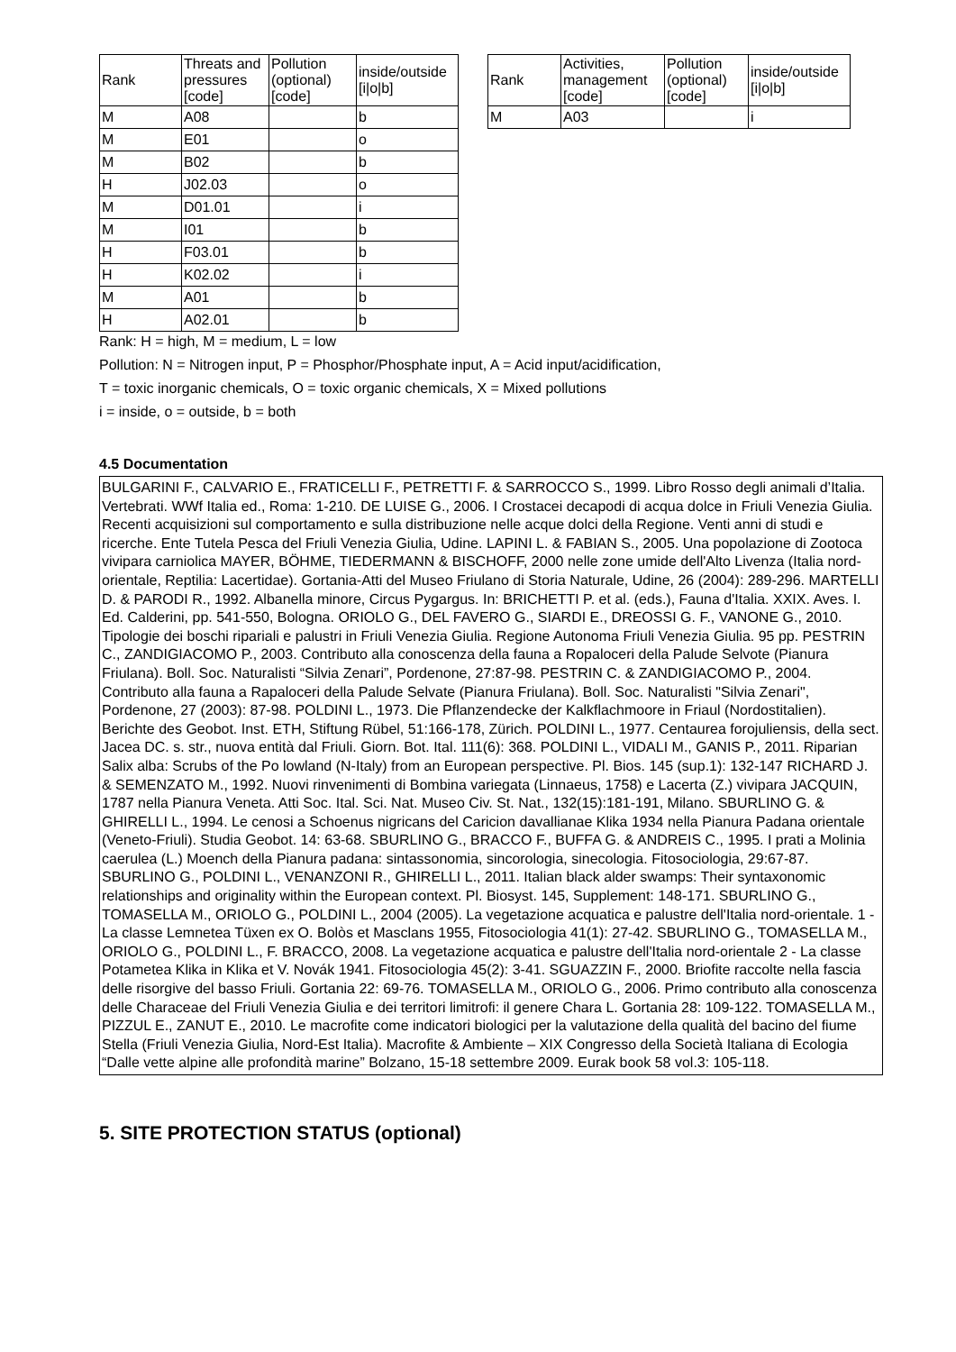| Rank | Threats and pressures [code] | Pollution (optional) [code] | inside/outside [i/o/b] |
| --- | --- | --- | --- |
| M | A08 | | b |
| M | E01 | | o |
| M | B02 | | b |
| H | J02.03 | | o |
| M | D01.01 | | i |
| M | I01 | | b |
| H | F03.01 | | b |
| H | K02.02 | | i |
| M | A01 | | b |
| H | A02.01 | | b |
| Rank | Activities, management [code] | Pollution (optional) [code] | inside/outside [i/o/b] |
| --- | --- | --- | --- |
| M | A03 | | i |
Rank: H = high, M = medium, L = low
Pollution: N = Nitrogen input, P = Phosphor/Phosphate input, A = Acid input/acidification,
T = toxic inorganic chemicals, O = toxic organic chemicals, X = Mixed pollutions
i = inside, o = outside, b = both
4.5 Documentation
BULGARINI F., CALVARIO E., FRATICELLI F., PETRETTI F. & SARROCCO S., 1999. Libro Rosso degli animali d’Italia. Vertebrati. WWf Italia ed., Roma: 1-210. DE LUISE G., 2006. I Crostacei decapodi di acqua dolce in Friuli Venezia Giulia. Recenti acquisizioni sul comportamento e sulla distribuzione nelle acque dolci della Regione. Venti anni di studi e ricerche. Ente Tutela Pesca del Friuli Venezia Giulia, Udine. LAPINI L. & FABIAN S., 2005. Una popolazione di Zootoca vivipara carniolica MAYER, BÖHME, TIEDERMANN & BISCHOFF, 2000 nelle zone umide dell'Alto Livenza (Italia nord-orientale, Reptilia: Lacertidae). Gortania-Atti del Museo Friulano di Storia Naturale, Udine, 26 (2004): 289-296. MARTELLI D. & PARODI R., 1992. Albanella minore, Circus Pygargus. In: BRICHETTI P. et al. (eds.), Fauna d'Italia. XXIX. Aves. I. Ed. Calderini, pp. 541-550, Bologna. ORIOLO G., DEL FAVERO G., SIARDI E., DREOSSI G. F., VANONE G., 2010. Tipologie dei boschi ripariali e palustri in Friuli Venezia Giulia. Regione Autonoma Friuli Venezia Giulia. 95 pp. PESTRIN C., ZANDIGIACOMO P., 2003. Contributo alla conoscenza della fauna a Ropaloceri della Palude Selvote (Pianura Friulana). Boll. Soc. Naturalisti “Silvia Zenari”, Pordenone, 27:87-98. PESTRIN C. & ZANDIGIACOMO P., 2004. Contributo alla fauna a Rapaloceri della Palude Selvate (Pianura Friulana). Boll. Soc. Naturalisti "Silvia Zenari", Pordenone, 27 (2003): 87-98. POLDINI L., 1973. Die Pflanzendecke der Kalkflachmoore in Friaul (Nordostitalien). Berichte des Geobot. Inst. ETH, Stiftung Rübel, 51:166-178, Zürich. POLDINI L., 1977. Centaurea forojuliensis, della sect. Jacea DC. s. str., nuova entità dal Friuli. Giorn. Bot. Ital. 111(6): 368. POLDINI L., VIDALI M., GANIS P., 2011. Riparian Salix alba: Scrubs of the Po lowland (N-Italy) from an European perspective. Pl. Bios. 145 (sup.1): 132-147 RICHARD J. & SEMENZATO M., 1992. Nuovi rinvenimenti di Bombina variegata (Linnaeus, 1758) e Lacerta (Z.) vivipara JACQUIN, 1787 nella Pianura Veneta. Atti Soc. Ital. Sci. Nat. Museo Civ. St. Nat., 132(15):181-191, Milano. SBURLINO G. & GHIRELLI L., 1994. Le cenosi a Schoenus nigricans del Caricion davallianae Klika 1934 nella Pianura Padana orientale (Veneto-Friuli). Studia Geobot. 14: 63-68. SBURLINO G., BRACCO F., BUFFA G. & ANDREIS C., 1995. I prati a Molinia caerulea (L.) Moench della Pianura padana: sintassonomia, sincorologia, sinecologia. Fitosociologia, 29:67-87. SBURLINO G., POLDINI L., VENANZONI R., GHIRELLI L., 2011. Italian black alder swamps: Their syntaxonomic relationships and originality within the European context. Pl. Biosyst. 145, Supplement: 148-171. SBURLINO G., TOMASELLA M., ORIOLO G., POLDINI L., 2004 (2005). La vegetazione acquatica e palustre dell'Italia nord-orientale. 1 - La classe Lemnetea Tüxen ex O. Bolòs et Masclans 1955, Fitosociologia 41(1): 27-42. SBURLINO G., TOMASELLA M., ORIOLO G., POLDINI L., F. BRACCO, 2008. La vegetazione acquatica e palustre dell'Italia nord-orientale 2 - La classe Potametea Klika in Klika et V. Novák 1941. Fitosociologia 45(2): 3-41. SGUAZZIN F., 2000. Briofite raccolte nella fascia delle risorgive del basso Friuli. Gortania 22: 69-76. TOMASELLA M., ORIOLO G., 2006. Primo contributo alla conoscenza delle Characeae del Friuli Venezia Giulia e dei territori limitrofi: il genere Chara L. Gortania 28: 109-122. TOMASELLA M., PIZZUL E., ZANUT E., 2010. Le macrofite come indicatori biologici per la valutazione della qualità del bacino del fiume Stella (Friuli Venezia Giulia, Nord-Est Italia). Macrofite & Ambiente – XIX Congresso della Società Italiana di Ecologia “Dalle vette alpine alle profondità marine” Bolzano, 15-18 settembre 2009. Eurak book 58 vol.3: 105-118.
5. SITE PROTECTION STATUS (optional)